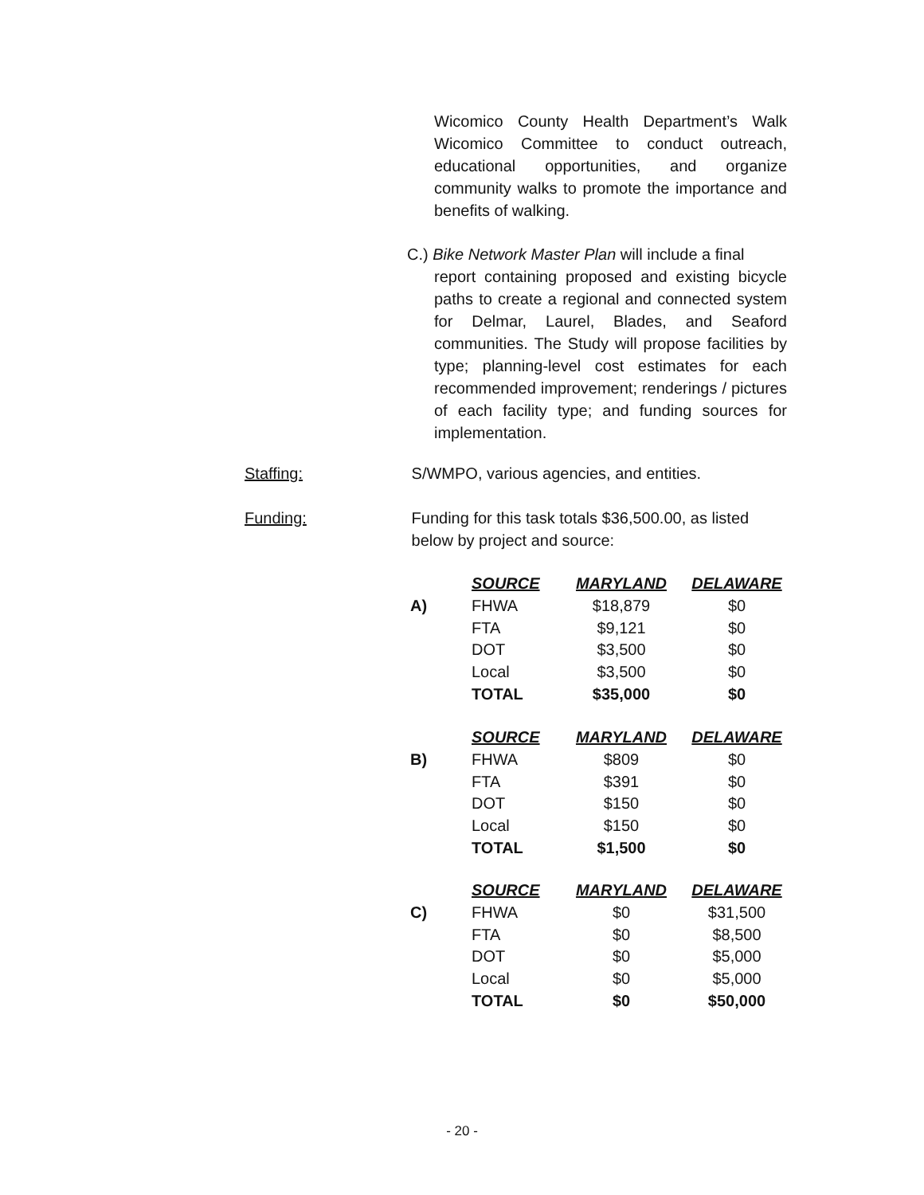Wicomico County Health Department’s Walk Wicomico Committee to conduct outreach, educational opportunities, and organize community walks to promote the importance and benefits of walking.
C.) Bike Network Master Plan will include a final
report containing proposed and existing bicycle paths to create a regional and connected system for Delmar, Laurel, Blades, and Seaford communities. The Study will propose facilities by type; planning-level cost estimates for each recommended improvement; renderings / pictures of each facility type; and funding sources for implementation.
Staffing: S/WMPO, various agencies, and entities.
Funding: Funding for this task totals $36,500.00, as listed below by project and source:
| | SOURCE | MARYLAND | DELAWARE |
| --- | --- | --- | --- |
| A) | FHWA | $18,879 | $0 |
| | FTA | $9,121 | $0 |
| | DOT | $3,500 | $0 |
| | Local | $3,500 | $0 |
| | TOTAL | $35,000 | $0 |
| | SOURCE | MARYLAND | DELAWARE |
| --- | --- | --- | --- |
| B) | FHWA | $809 | $0 |
| | FTA | $391 | $0 |
| | DOT | $150 | $0 |
| | Local | $150 | $0 |
| | TOTAL | $1,500 | $0 |
| | SOURCE | MARYLAND | DELAWARE |
| --- | --- | --- | --- |
| C) | FHWA | $0 | $31,500 |
| | FTA | $0 | $8,500 |
| | DOT | $0 | $5,000 |
| | Local | $0 | $5,000 |
| | TOTAL | $0 | $50,000 |
- 20 -